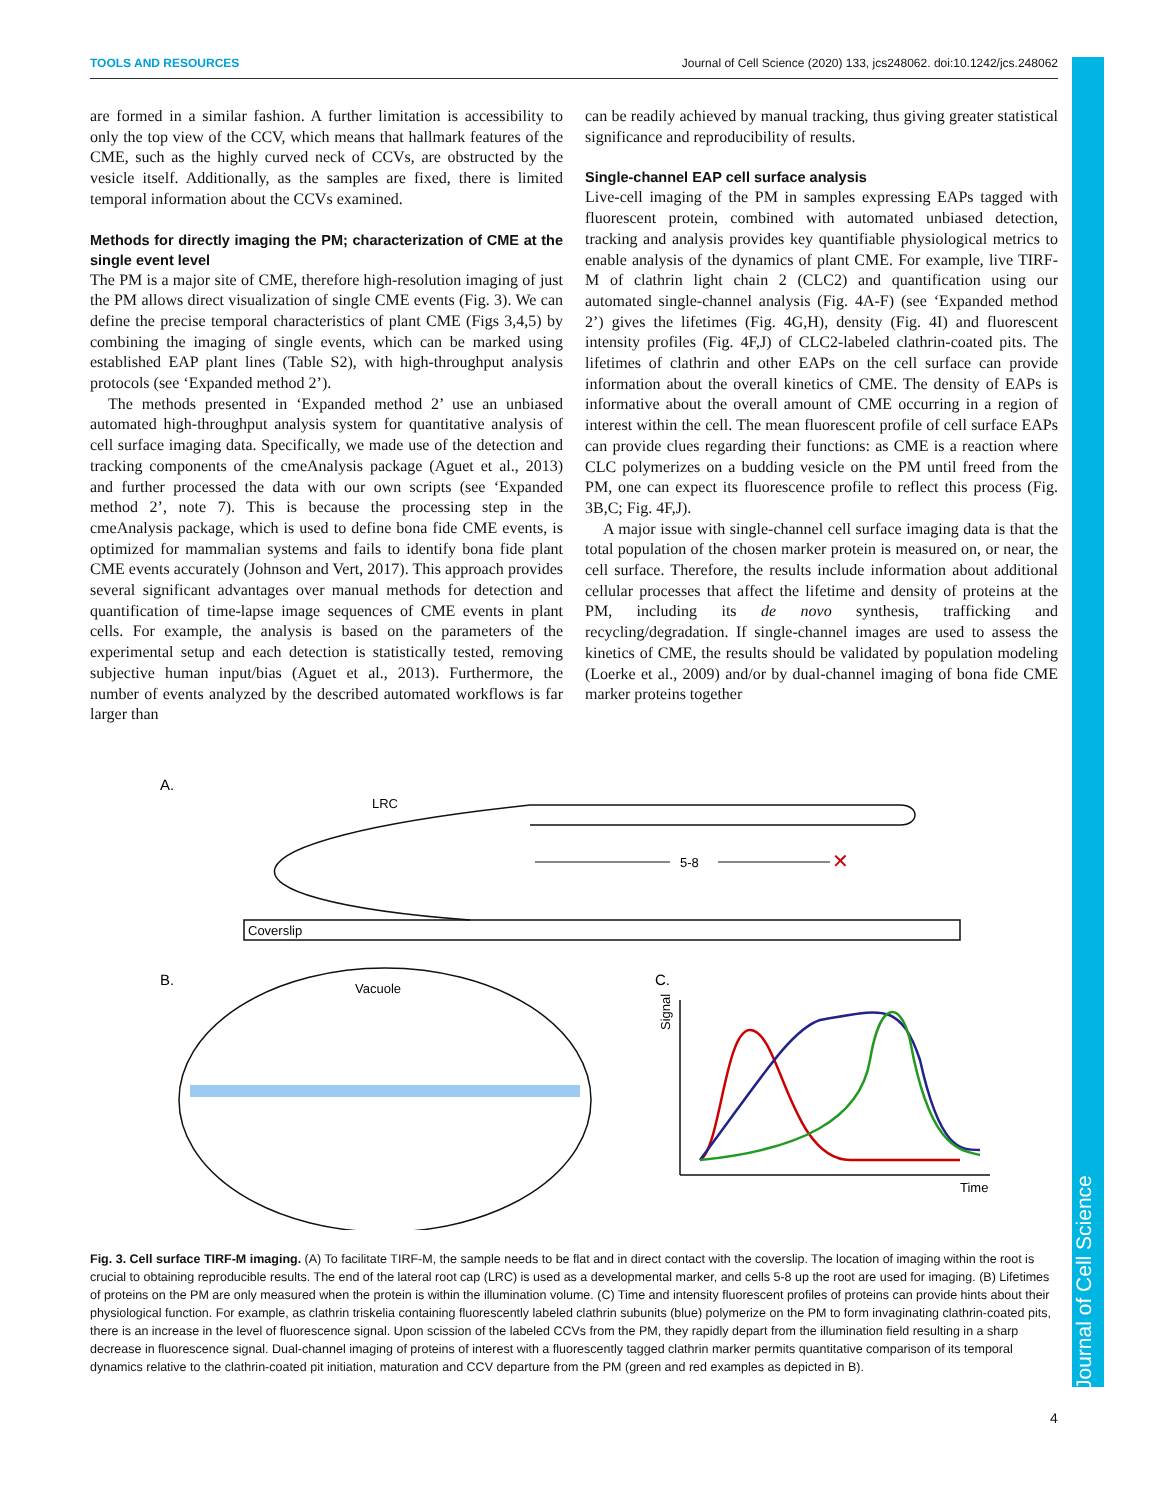Journal of Cell Science
TOOLS AND RESOURCES Journal of Cell Science (2020) 133, jcs248062. doi:10.1242/jcs.248062
are formed in a similar fashion. A further limitation is accessibility to only the top view of the CCV, which means that hallmark features of the CME, such as the highly curved neck of CCVs, are obstructed by the vesicle itself. Additionally, as the samples are fixed, there is limited temporal information about the CCVs examined.
Methods for directly imaging the PM; characterization of CME at the single event level
The PM is a major site of CME, therefore high-resolution imaging of just the PM allows direct visualization of single CME events (Fig. 3). We can define the precise temporal characteristics of plant CME (Figs 3,4,5) by combining the imaging of single events, which can be marked using established EAP plant lines (Table S2), with high-throughput analysis protocols (see ‘Expanded method 2’).
The methods presented in ‘Expanded method 2’ use an unbiased automated high-throughput analysis system for quantitative analysis of cell surface imaging data. Specifically, we made use of the detection and tracking components of the cmeAnalysis package (Aguet et al., 2013) and further processed the data with our own scripts (see ‘Expanded method 2’, note 7). This is because the processing step in the cmeAnalysis package, which is used to define bona fide CME events, is optimized for mammalian systems and fails to identify bona fide plant CME events accurately (Johnson and Vert, 2017). This approach provides several significant advantages over manual methods for detection and quantification of time-lapse image sequences of CME events in plant cells. For example, the analysis is based on the parameters of the experimental setup and each detection is statistically tested, removing subjective human input/bias (Aguet et al., 2013). Furthermore, the number of events analyzed by the described automated workflows is far larger than
can be readily achieved by manual tracking, thus giving greater statistical significance and reproducibility of results.
Single-channel EAP cell surface analysis
Live-cell imaging of the PM in samples expressing EAPs tagged with fluorescent protein, combined with automated unbiased detection, tracking and analysis provides key quantifiable physiological metrics to enable analysis of the dynamics of plant CME. For example, live TIRF-M of clathrin light chain 2 (CLC2) and quantification using our automated single-channel analysis (Fig. 4A-F) (see ‘Expanded method 2’) gives the lifetimes (Fig. 4G,H), density (Fig. 4I) and fluorescent intensity profiles (Fig. 4F,J) of CLC2-labeled clathrin-coated pits. The lifetimes of clathrin and other EAPs on the cell surface can provide information about the overall kinetics of CME. The density of EAPs is informative about the overall amount of CME occurring in a region of interest within the cell. The mean fluorescent profile of cell surface EAPs can provide clues regarding their functions: as CME is a reaction where CLC polymerizes on a budding vesicle on the PM until freed from the PM, one can expect its fluorescence profile to reflect this process (Fig. 3B,C; Fig. 4F,J).
A major issue with single-channel cell surface imaging data is that the total population of the chosen marker protein is measured on, or near, the cell surface. Therefore, the results include information about additional cellular processes that affect the lifetime and density of proteins at the PM, including its de novo synthesis, trafficking and recycling/degradation. If single-channel images are used to assess the kinetics of CME, the results should be validated by population modeling (Loerke et al., 2009) and/or by dual-channel imaging of bona fide CME marker proteins together
A.
LRC
5-8
✕
Coverslip
B.
C.
Vacuole
Signal
Time
Fig. 3. Cell surface TIRF-M imaging. (A) To facilitate TIRF-M, the sample needs to be flat and in direct contact with the coverslip. The location of imaging within the root is crucial to obtaining reproducible results. The end of the lateral root cap (LRC) is used as a developmental marker, and cells 5-8 up the root are used for imaging. (B) Lifetimes of proteins on the PM are only measured when the protein is within the illumination volume. (C) Time and intensity fluorescent profiles of proteins can provide hints about their physiological function. For example, as clathrin triskelia containing fluorescently labeled clathrin subunits (blue) polymerize on the PM to form invaginating clathrin-coated pits, there is an increase in the level of fluorescence signal. Upon scission of the labeled CCVs from the PM, they rapidly depart from the illumination field resulting in a sharp decrease in fluorescence signal. Dual-channel imaging of proteins of interest with a fluorescently tagged clathrin marker permits quantitative comparison of its temporal dynamics relative to the clathrin-coated pit initiation, maturation and CCV departure from the PM (green and red examples as depicted in B).
4